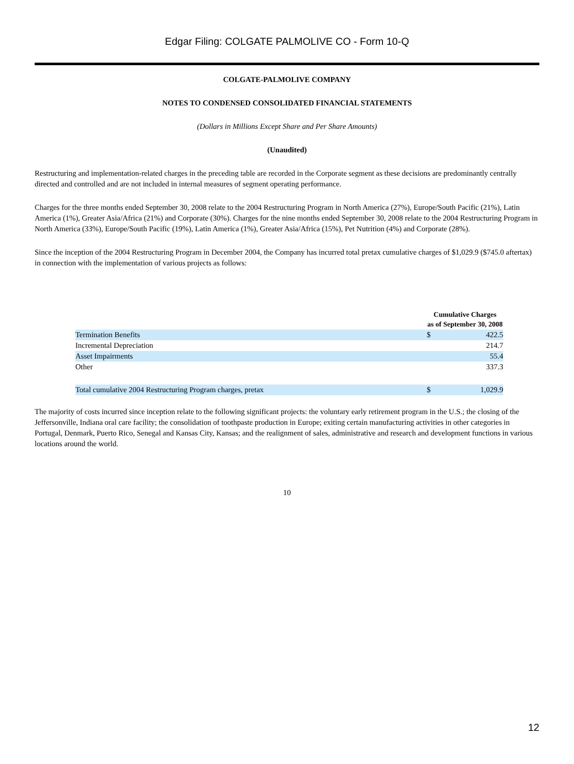Edgar Filing: COLGATE PALMOLIVE CO - Form 10-Q
COLGATE-PALMOLIVE COMPANY
NOTES TO CONDENSED CONSOLIDATED FINANCIAL STATEMENTS
(Dollars in Millions Except Share and Per Share Amounts)
(Unaudited)
Restructuring and implementation-related charges in the preceding table are recorded in the Corporate segment as these decisions are predominantly centrally directed and controlled and are not included in internal measures of segment operating performance.
Charges for the three months ended September 30, 2008 relate to the 2004 Restructuring Program in North America (27%), Europe/South Pacific (21%), Latin America (1%), Greater Asia/Africa (21%) and Corporate (30%). Charges for the nine months ended September 30, 2008 relate to the 2004 Restructuring Program in North America (33%), Europe/South Pacific (19%), Latin America (1%), Greater Asia/Africa (15%), Pet Nutrition (4%) and Corporate (28%).
Since the inception of the 2004 Restructuring Program in December 2004, the Company has incurred total pretax cumulative charges of $1,029.9 ($745.0 aftertax) in connection with the implementation of various projects as follows:
| | Cumulative Charges as of September 30, 2008 | |
| Termination Benefits | $ | 422.5 |
| Incremental Depreciation | | 214.7 |
| Asset Impairments | | 55.4 |
| Other | | 337.3 |
| Total cumulative 2004 Restructuring Program charges, pretax | $ | 1,029.9 |
The majority of costs incurred since inception relate to the following significant projects: the voluntary early retirement program in the U.S.; the closing of the Jeffersonville, Indiana oral care facility; the consolidation of toothpaste production in Europe; exiting certain manufacturing activities in other categories in Portugal, Denmark, Puerto Rico, Senegal and Kansas City, Kansas; and the realignment of sales, administrative and research and development functions in various locations around the world.
10
12